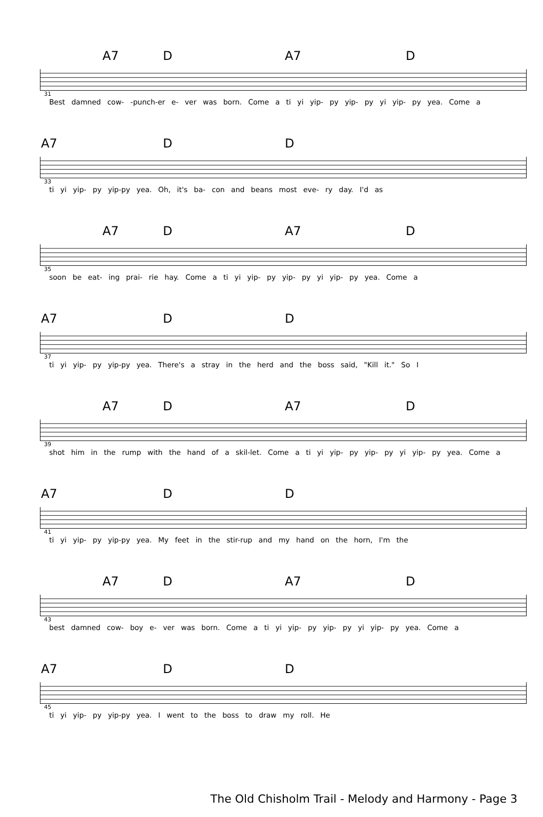A7 D A7 D
31
Best damned cow- -punch-er e- ver was born. Come a ti yi yip- py yip- py yi yip- py yea. Come a
A7 D D
33
ti yi yip- py yip-py yea. Oh, it's ba- con and beans most eve- ry day. I'd as
A7 D A7 D
35
soon be eat- ing prai- rie hay. Come a ti yi yip- py yip- py yi yip- py yea. Come a
A7 D D
37
ti yi yip- py yip-py yea. There's a stray in the herd and the boss said, "Kill it." So I
A7 D A7 D
39
shot him in the rump with the hand of a skil-let. Come a ti yi yip- py yip- py yi yip- py yea. Come a
A7 D D
41
ti yi yip- py yip-py yea. My feet in the stir-rup and my hand on the horn, I'm the
A7 D A7 D
43
best damned cow- boy e- ver was born. Come a ti yi yip- py yip- py yi yip- py yea. Come a
A7 D D
45
ti yi yip- py yip-py yea. I went to the boss to draw my roll. He
The Old Chisholm Trail - Melody and Harmony - Page 3